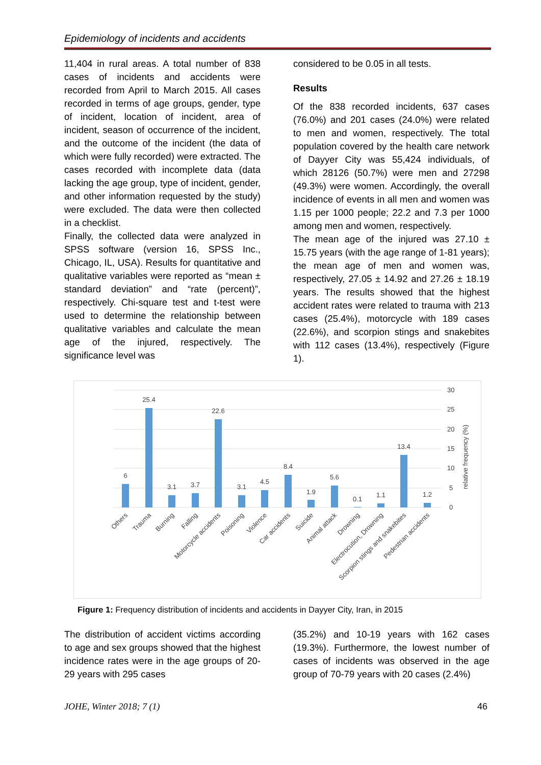Epidemiology of incidents and accidents
11,404 in rural areas. A total number of 838 cases of incidents and accidents were recorded from April to March 2015. All cases recorded in terms of age groups, gender, type of incident, location of incident, area of incident, season of occurrence of the incident, and the outcome of the incident (the data of which were fully recorded) were extracted. The cases recorded with incomplete data (data lacking the age group, type of incident, gender, and other information requested by the study) were excluded. The data were then collected in a checklist.
Finally, the collected data were analyzed in SPSS software (version 16, SPSS Inc., Chicago, IL, USA). Results for quantitative and qualitative variables were reported as “mean ± standard deviation” and “rate (percent)”, respectively. Chi-square test and t-test were used to determine the relationship between qualitative variables and calculate the mean age of the injured, respectively. The significance level was
considered to be 0.05 in all tests.
Results
Of the 838 recorded incidents, 637 cases (76.0%) and 201 cases (24.0%) were related to men and women, respectively. The total population covered by the health care network of Dayyer City was 55,424 individuals, of which 28126 (50.7%) were men and 27298 (49.3%) were women. Accordingly, the overall incidence of events in all men and women was 1.15 per 1000 people; 22.2 and 7.3 per 1000 among men and women, respectively.
The mean age of the injured was 27.10 ± 15.75 years (with the age range of 1-81 years); the mean age of men and women was, respectively, 27.05 ± 14.92 and 27.26 ± 18.19 years. The results showed that the highest accident rates were related to trauma with 213 cases (25.4%), motorcycle with 189 cases (22.6%), and scorpion stings and snakebites with 112 cases (13.4%), respectively (Figure 1).
30
25
20
15
10
5
0
relative frequency (%)
6
25.4
3.1
3.7
22.6
3.1
4.5
8.4
1.9
5.6
0.1
1.1
13.4
1.2
Others
Trauma
Burning
Falling
Motorcycle accidents
Poisoning
Violence
Car accidents
Suicide
Animal attack
Drowning
Electrocution, Drowning
Scorpion stings and snakebites
Pedestrian accidents
Figure 1: Frequency distribution of incidents and accidents in Dayyer City, Iran, in 2015
The distribution of accident victims according to age and sex groups showed that the highest incidence rates were in the age groups of 20-29 years with 295 cases
(35.2%) and 10-19 years with 162 cases (19.3%). Furthermore, the lowest number of cases of incidents was observed in the age group of 70-79 years with 20 cases (2.4%)
JOHE, Winter 2018; 7 (1) 46